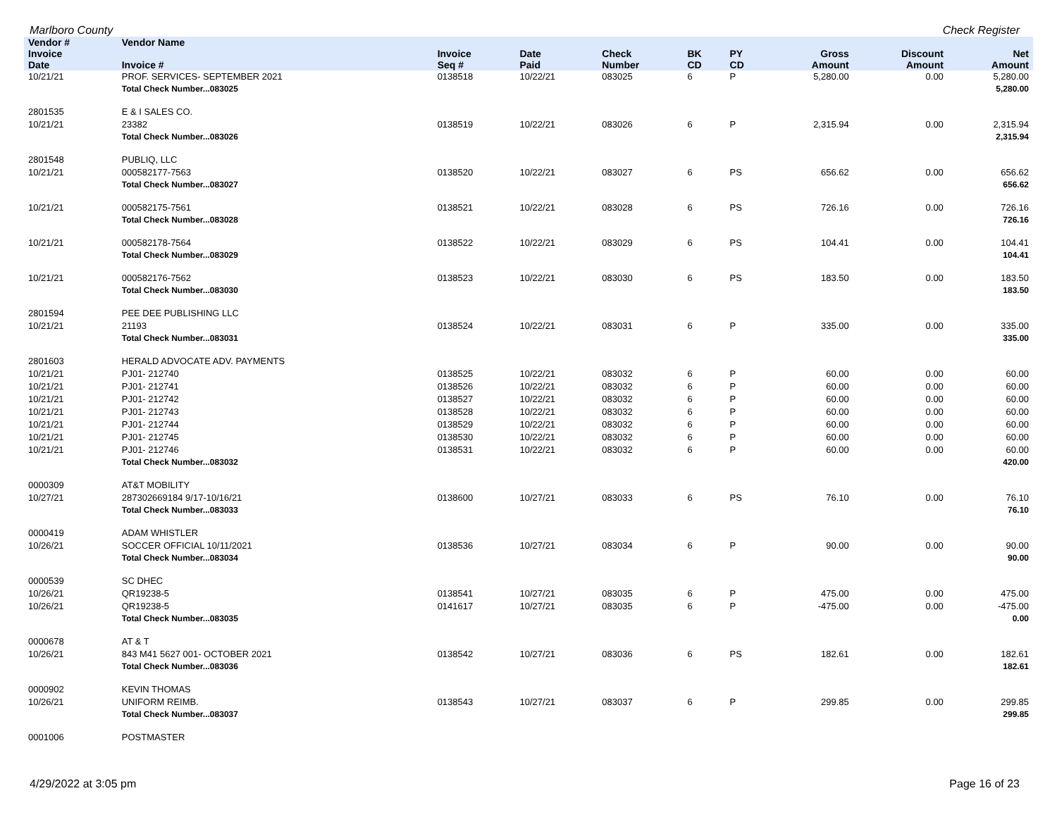Marlboro County Check Register
| Vendor # | Vendor Name | | | | | | | | |
| --- | --- | --- | --- | --- | --- | --- | --- | --- | --- |
| Invoice Date | Invoice # | Invoice Seq # | Date Paid | Check Number | BK CD | PY CD | Gross Amount | Discount Amount | Net Amount |
| 10/21/21 | PROF. SERVICES- SEPTEMBER 2021 | 0138518 | 10/22/21 | 083025 | 6 | P | 5,280.00 | 0.00 | 5,280.00 |
| | Total Check Number...083025 | | | | | | | | 5,280.00 |
| 2801535 | E & I SALES CO. | | | | | | | | |
| 10/21/21 | 23382 | 0138519 | 10/22/21 | 083026 | 6 | P | 2,315.94 | 0.00 | 2,315.94 |
| | Total Check Number...083026 | | | | | | | | 2,315.94 |
| 2801548 | PUBLIQ, LLC | | | | | | | | |
| 10/21/21 | 000582177-7563 | 0138520 | 10/22/21 | 083027 | 6 | PS | 656.62 | 0.00 | 656.62 |
| | Total Check Number...083027 | | | | | | | | 656.62 |
| 10/21/21 | 000582175-7561 | 0138521 | 10/22/21 | 083028 | 6 | PS | 726.16 | 0.00 | 726.16 |
| | Total Check Number...083028 | | | | | | | | 726.16 |
| 10/21/21 | 000582178-7564 | 0138522 | 10/22/21 | 083029 | 6 | PS | 104.41 | 0.00 | 104.41 |
| | Total Check Number...083029 | | | | | | | | 104.41 |
| 10/21/21 | 000582176-7562 | 0138523 | 10/22/21 | 083030 | 6 | PS | 183.50 | 0.00 | 183.50 |
| | Total Check Number...083030 | | | | | | | | 183.50 |
| 2801594 | PEE DEE PUBLISHING LLC | | | | | | | | |
| 10/21/21 | 21193 | 0138524 | 10/22/21 | 083031 | 6 | P | 335.00 | 0.00 | 335.00 |
| | Total Check Number...083031 | | | | | | | | 335.00 |
| 2801603 | HERALD ADVOCATE ADV. PAYMENTS | | | | | | | | |
| 10/21/21 | PJ01- 212740 | 0138525 | 10/22/21 | 083032 | 6 | P | 60.00 | 0.00 | 60.00 |
| 10/21/21 | PJ01- 212741 | 0138526 | 10/22/21 | 083032 | 6 | P | 60.00 | 0.00 | 60.00 |
| 10/21/21 | PJ01- 212742 | 0138527 | 10/22/21 | 083032 | 6 | P | 60.00 | 0.00 | 60.00 |
| 10/21/21 | PJ01- 212743 | 0138528 | 10/22/21 | 083032 | 6 | P | 60.00 | 0.00 | 60.00 |
| 10/21/21 | PJ01- 212744 | 0138529 | 10/22/21 | 083032 | 6 | P | 60.00 | 0.00 | 60.00 |
| 10/21/21 | PJ01- 212745 | 0138530 | 10/22/21 | 083032 | 6 | P | 60.00 | 0.00 | 60.00 |
| 10/21/21 | PJ01- 212746 | 0138531 | 10/22/21 | 083032 | 6 | P | 60.00 | 0.00 | 60.00 |
| | Total Check Number...083032 | | | | | | | | 420.00 |
| 0000309 | AT&T MOBILITY | | | | | | | | |
| 10/27/21 | 287302669184 9/17-10/16/21 | 0138600 | 10/27/21 | 083033 | 6 | PS | 76.10 | 0.00 | 76.10 |
| | Total Check Number...083033 | | | | | | | | 76.10 |
| 0000419 | ADAM WHISTLER | | | | | | | | |
| 10/26/21 | SOCCER OFFICIAL 10/11/2021 | 0138536 | 10/27/21 | 083034 | 6 | P | 90.00 | 0.00 | 90.00 |
| | Total Check Number...083034 | | | | | | | | 90.00 |
| 0000539 | SC DHEC | | | | | | | | |
| 10/26/21 | QR19238-5 | 0138541 | 10/27/21 | 083035 | 6 | P | 475.00 | 0.00 | 475.00 |
| 10/26/21 | QR19238-5 | 0141617 | 10/27/21 | 083035 | 6 | P | -475.00 | 0.00 | -475.00 |
| | Total Check Number...083035 | | | | | | | | 0.00 |
| 0000678 | AT & T | | | | | | | | |
| 10/26/21 | 843 M41 5627 001- OCTOBER 2021 | 0138542 | 10/27/21 | 083036 | 6 | PS | 182.61 | 0.00 | 182.61 |
| | Total Check Number...083036 | | | | | | | | 182.61 |
| 0000902 | KEVIN THOMAS | | | | | | | | |
| 10/26/21 | UNIFORM REIMB. | 0138543 | 10/27/21 | 083037 | 6 | P | 299.85 | 0.00 | 299.85 |
| | Total Check Number...083037 | | | | | | | | 299.85 |
| 0001006 | POSTMASTER | | | | | | | | |
4/29/2022 at 3:05 pm Page 16 of 23